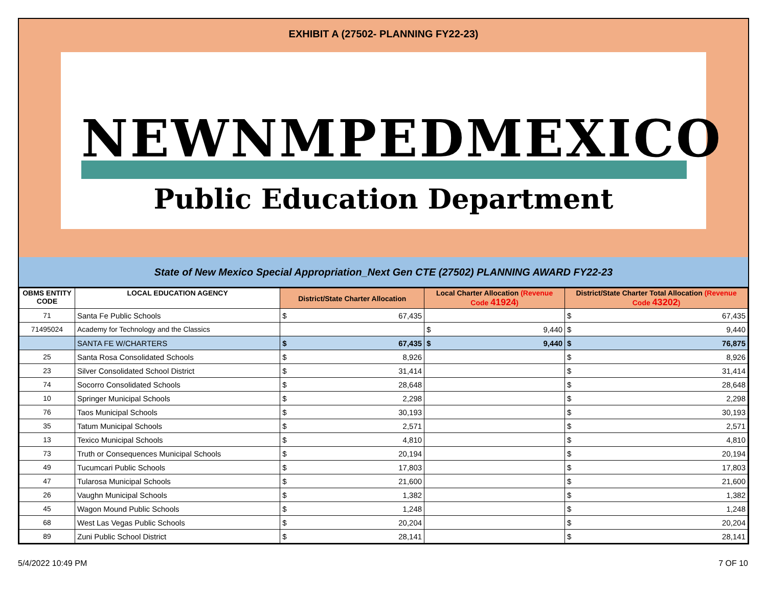EXHIBIT A (27502- PLANNING FY22-23)
NEW NMPED MEXICO
Public Education Department
State of New Mexico Special Appropriation_Next Gen CTE (27502) PLANNING AWARD FY22-23
| OBMS ENTITY CODE | LOCAL EDUCATION AGENCY | District/State Charter Allocation | | Local Charter Allocation (Revenue Code 41924 ) | | District/State Charter Total Allocation (Revenue Code 43202 ) | |
| --- | --- | --- | --- | --- | --- | --- | --- |
| 71 | Santa Fe Public Schools | $ | 67,435 | | | $ | 67,435 |
| 71495024 | Academy for Technology and the Classics | | | $ | 9,440 | $ | 9,440 |
| | SANTA FE W/CHARTERS | $ | 67,435 | $ | 9,440 | $ | 76,875 |
| 25 | Santa Rosa Consolidated Schools | $ | 8,926 | | | $ | 8,926 |
| 23 | Silver Consolidated School District | $ | 31,414 | | | $ | 31,414 |
| 74 | Socorro Consolidated Schools | $ | 28,648 | | | $ | 28,648 |
| 10 | Springer Municipal Schools | $ | 2,298 | | | $ | 2,298 |
| 76 | Taos Municipal Schools | $ | 30,193 | | | $ | 30,193 |
| 35 | Tatum Municipal Schools | $ | 2,571 | | | $ | 2,571 |
| 13 | Texico Municipal Schools | $ | 4,810 | | | $ | 4,810 |
| 73 | Truth or Consequences Municipal Schools | $ | 20,194 | | | $ | 20,194 |
| 49 | Tucumcari Public Schools | $ | 17,803 | | | $ | 17,803 |
| 47 | Tularosa Municipal Schools | $ | 21,600 | | | $ | 21,600 |
| 26 | Vaughn Municipal Schools | $ | 1,382 | | | $ | 1,382 |
| 45 | Wagon Mound Public Schools | $ | 1,248 | | | $ | 1,248 |
| 68 | West Las Vegas Public Schools | $ | 20,204 | | | $ | 20,204 |
| 89 | Zuni Public School District | $ | 28,141 | | | $ | 28,141 |
5/4/2022 10:49 PM 7 OF 10